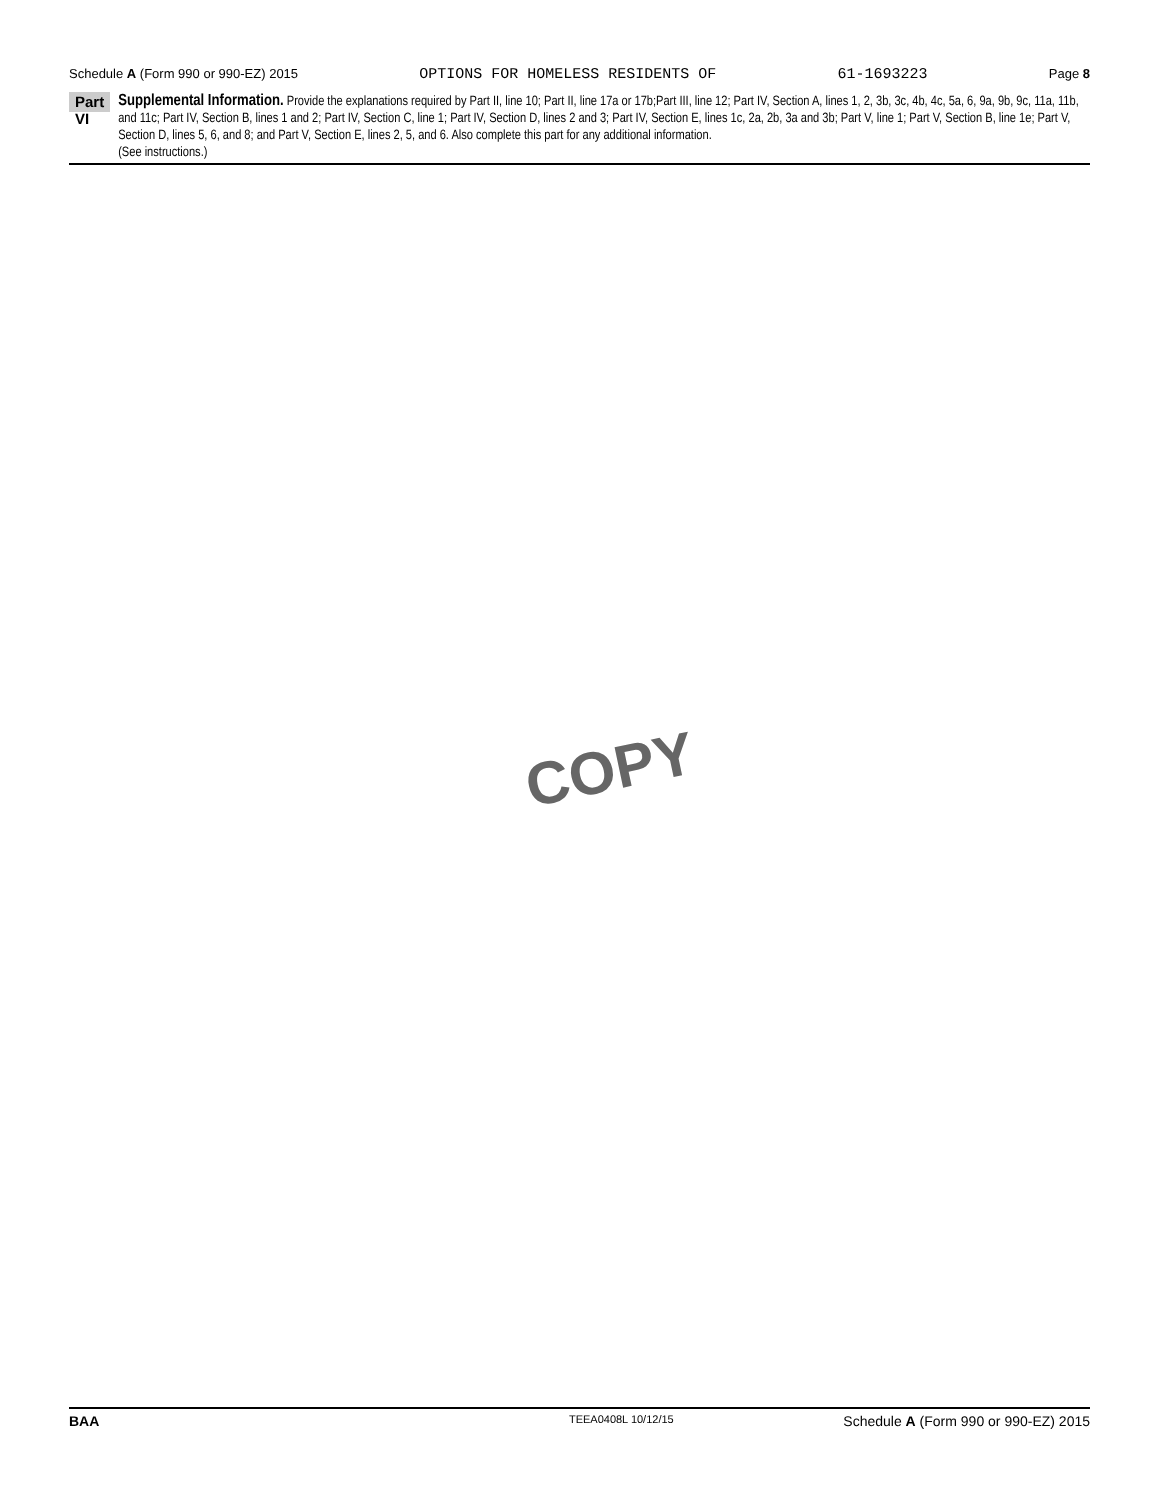Schedule A (Form 990 or 990-EZ) 2015 OPTIONS FOR HOMELESS RESIDENTS OF 61-1693223 Page 8
Part VI
Supplemental Information. Provide the explanations required by Part II, line 10; Part II, line 17a or 17b;Part III, line 12; Part IV, Section A, lines 1, 2, 3b, 3c, 4b, 4c, 5a, 6, 9a, 9b, 9c, 11a, 11b, and 11c; Part IV, Section B, lines 1 and 2; Part IV, Section C, line 1; Part IV, Section D, lines 2 and 3; Part IV, Section E, lines 1c, 2a, 2b, 3a and 3b; Part V, line 1; Part V, Section B, line 1e; Part V, Section D, lines 5, 6, and 8; and Part V, Section E, lines 2, 5, and 6. Also complete this part for any additional information.
(See instructions.)
COPY
BAA TEEA0408L 10/12/15 Schedule A (Form 990 or 990-EZ) 2015